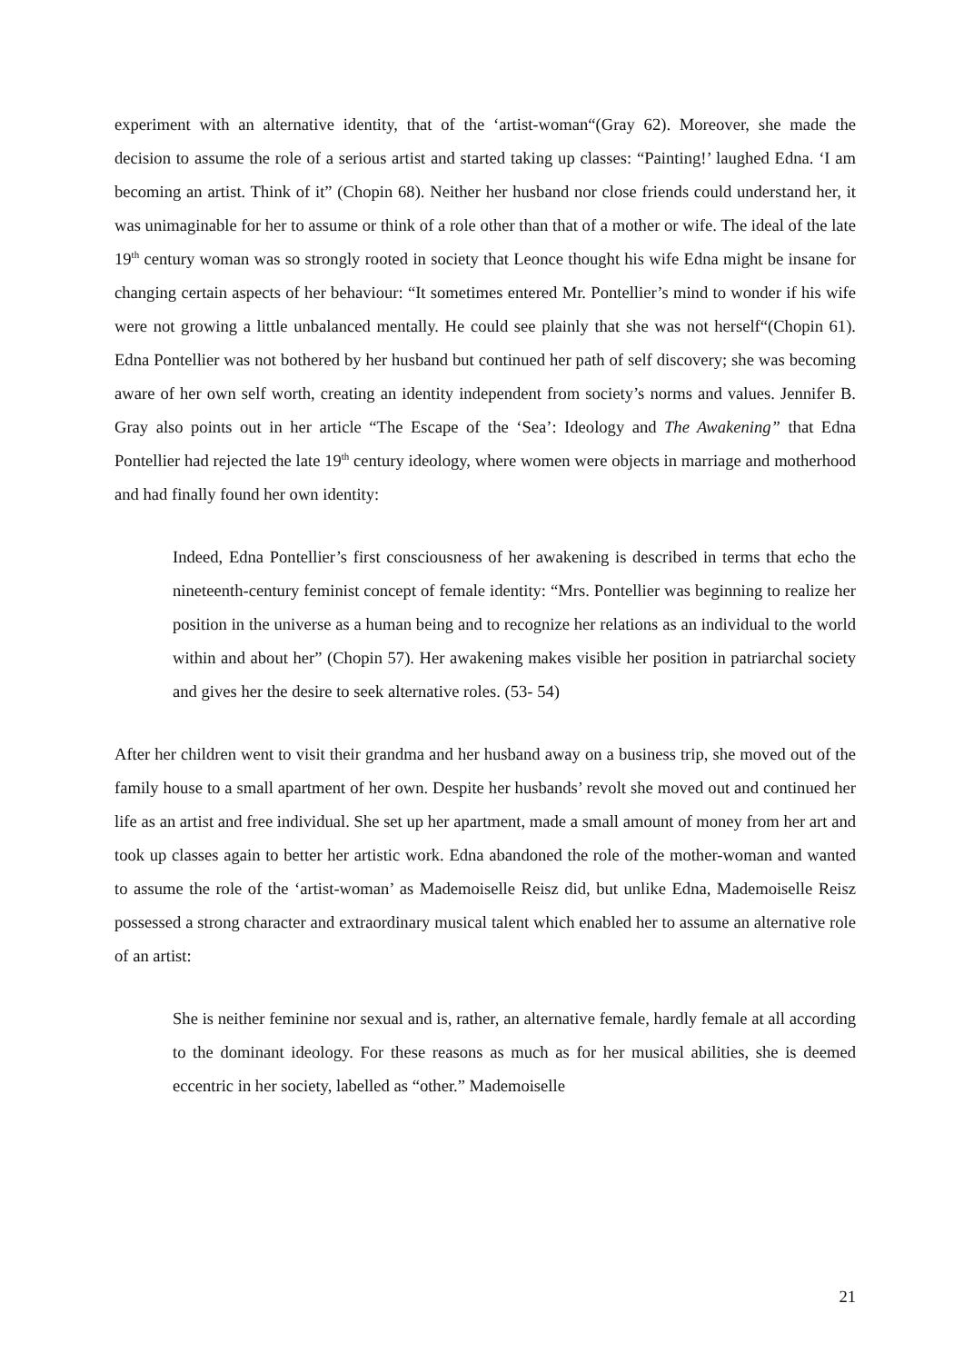experiment with an alternative identity, that of the ‘artist-woman“(Gray 62). Moreover, she made the decision to assume the role of a serious artist and started taking up classes: “Painting!’ laughed Edna. ‘I am becoming an artist. Think of it” (Chopin 68). Neither her husband nor close friends could understand her, it was unimaginable for her to assume or think of a role other than that of a mother or wife. The ideal of the late 19<sup>th</sup> century woman was so strongly rooted in society that Leonce thought his wife Edna might be insane for changing certain aspects of her behaviour: “It sometimes entered Mr. Pontellier’s mind to wonder if his wife were not growing a little unbalanced mentally. He could see plainly that she was not herself“(Chopin 61). Edna Pontellier was not bothered by her husband but continued her path of self discovery; she was becoming aware of her own self worth, creating an identity independent from society’s norms and values. Jennifer B. Gray also points out in her article “The Escape of the ‘Sea’: Ideology and The Awakening” that Edna Pontellier had rejected the late 19<sup>th</sup> century ideology, where women were objects in marriage and motherhood and had finally found her own identity:
Indeed, Edna Pontellier’s first consciousness of her awakening is described in terms that echo the nineteenth-century feminist concept of female identity: “Mrs. Pontellier was beginning to realize her position in the universe as a human being and to recognize her relations as an individual to the world within and about her” (Chopin 57). Her awakening makes visible her position in patriarchal society and gives her the desire to seek alternative roles. (53- 54)
After her children went to visit their grandma and her husband away on a business trip, she moved out of the family house to a small apartment of her own. Despite her husbands’ revolt she moved out and continued her life as an artist and free individual. She set up her apartment, made a small amount of money from her art and took up classes again to better her artistic work. Edna abandoned the role of the mother-woman and wanted to assume the role of the ‘artist-woman’ as Mademoiselle Reisz did, but unlike Edna, Mademoiselle Reisz possessed a strong character and extraordinary musical talent which enabled her to assume an alternative role of an artist:
She is neither feminine nor sexual and is, rather, an alternative female, hardly female at all according to the dominant ideology. For these reasons as much as for her musical abilities, she is deemed eccentric in her society, labelled as “other.” Mademoiselle
21